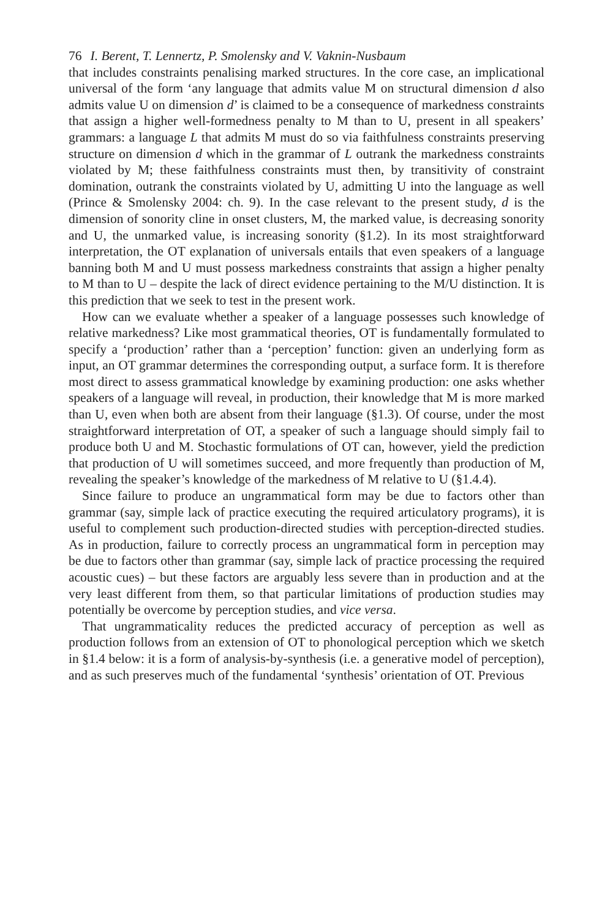76 I. Berent, T. Lennertz, P. Smolensky and V. Vaknin-Nusbaum
that includes constraints penalising marked structures. In the core case, an implicational universal of the form ‘any language that admits value M on structural dimension d also admits value U on dimension d’ is claimed to be a consequence of markedness constraints that assign a higher well-formedness penalty to M than to U, present in all speakers’ grammars: a language L that admits M must do so via faithfulness constraints preserving structure on dimension d which in the grammar of L outrank the markedness constraints violated by M; these faithfulness constraints must then, by transitivity of constraint domination, outrank the constraints violated by U, admitting U into the language as well (Prince & Smolensky 2004: ch. 9). In the case relevant to the present study, d is the dimension of sonority cline in onset clusters, M, the marked value, is decreasing sonority and U, the unmarked value, is increasing sonority (§1.2). In its most straightforward interpretation, the OT explanation of universals entails that even speakers of a language banning both M and U must possess markedness constraints that assign a higher penalty to M than to U – despite the lack of direct evidence pertaining to the M/U distinction. It is this prediction that we seek to test in the present work.
How can we evaluate whether a speaker of a language possesses such knowledge of relative markedness? Like most grammatical theories, OT is fundamentally formulated to specify a ‘production’ rather than a ‘perception’ function: given an underlying form as input, an OT grammar determines the corresponding output, a surface form. It is therefore most direct to assess grammatical knowledge by examining production: one asks whether speakers of a language will reveal, in production, their knowledge that M is more marked than U, even when both are absent from their language (§1.3). Of course, under the most straightforward interpretation of OT, a speaker of such a language should simply fail to produce both U and M. Stochastic formulations of OT can, however, yield the prediction that production of U will sometimes succeed, and more frequently than production of M, revealing the speaker’s knowledge of the markedness of M relative to U (§1.4.4).
Since failure to produce an ungrammatical form may be due to factors other than grammar (say, simple lack of practice executing the required articulatory programs), it is useful to complement such production-directed studies with perception-directed studies. As in production, failure to correctly process an ungrammatical form in perception may be due to factors other than grammar (say, simple lack of practice processing the required acoustic cues) – but these factors are arguably less severe than in production and at the very least different from them, so that particular limitations of production studies may potentially be overcome by perception studies, and vice versa.
That ungrammaticality reduces the predicted accuracy of perception as well as production follows from an extension of OT to phonological perception which we sketch in §1.4 below: it is a form of analysis-by-synthesis (i.e. a generative model of perception), and as such preserves much of the fundamental ‘synthesis’ orientation of OT. Previous